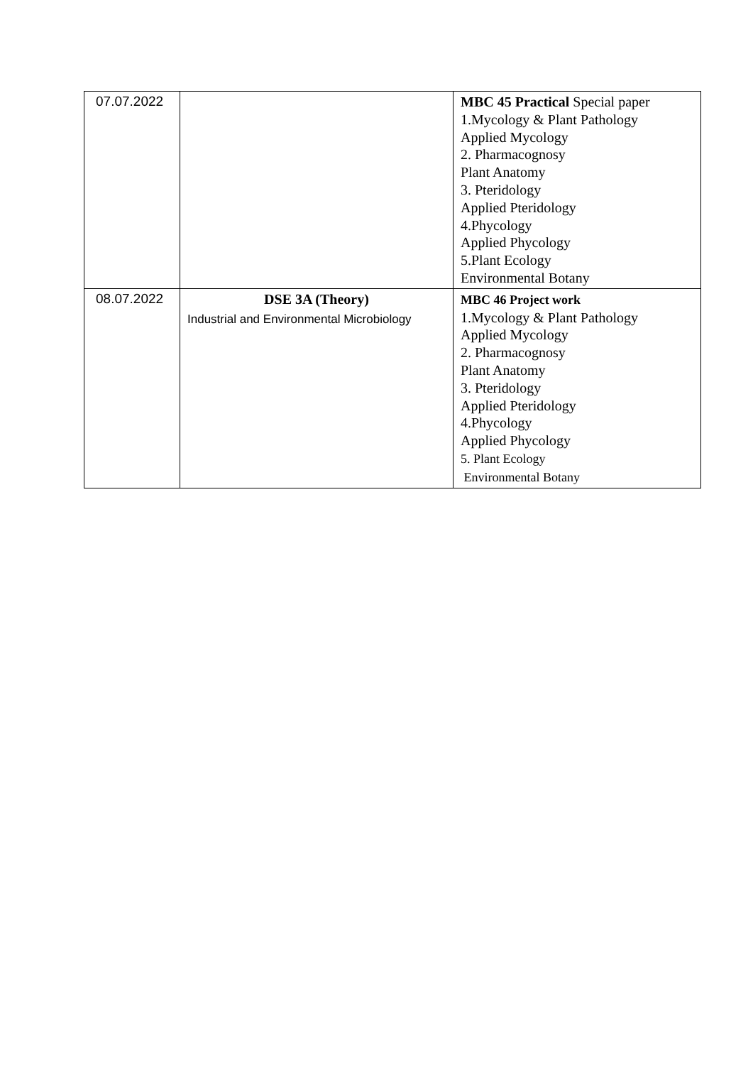| 07.07.2022 | | MBC 45 Practical Special paper 1.Mycology & Plant Pathology Applied Mycology 2. Pharmacognosy Plant Anatomy 3. Pteridology Applied Pteridology 4.Phycology Applied Phycology 5.Plant Ecology Environmental Botany |
| 08.07.2022 | DSE 3A (Theory) Industrial and Environmental Microbiology | MBC 46 Project work 1.Mycology & Plant Pathology Applied Mycology 2. Pharmacognosy Plant Anatomy 3. Pteridology Applied Pteridology 4.Phycology Applied Phycology 5. Plant Ecology Environmental Botany |